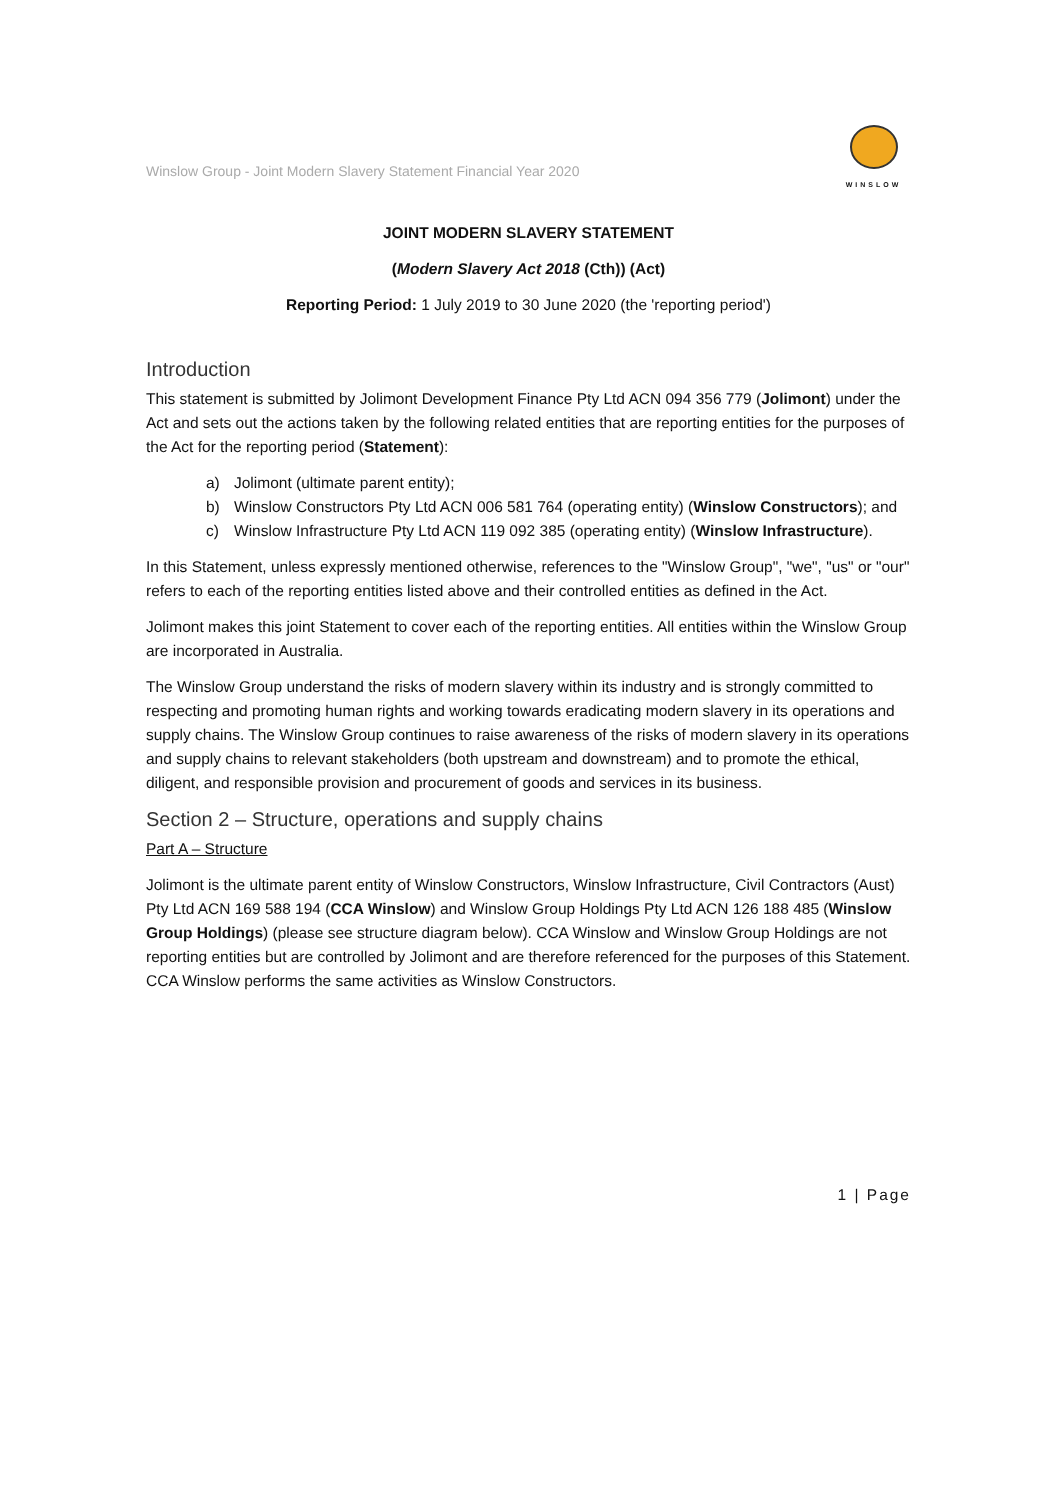Winslow Group - Joint Modern Slavery Statement Financial Year 2020
WINSLOW
JOINT MODERN SLAVERY STATEMENT
(Modern Slavery Act 2018 (Cth)) (Act)
Reporting Period: 1 July 2019 to 30 June 2020 (the 'reporting period')
Introduction
This statement is submitted by Jolimont Development Finance Pty Ltd ACN 094 356 779 (Jolimont) under the Act and sets out the actions taken by the following related entities that are reporting entities for the purposes of the Act for the reporting period (Statement):
a) Jolimont (ultimate parent entity);
b) Winslow Constructors Pty Ltd ACN 006 581 764 (operating entity) (Winslow Constructors); and
c) Winslow Infrastructure Pty Ltd ACN 119 092 385 (operating entity) (Winslow Infrastructure).
In this Statement, unless expressly mentioned otherwise, references to the "Winslow Group", "we", "us" or "our" refers to each of the reporting entities listed above and their controlled entities as defined in the Act.
Jolimont makes this joint Statement to cover each of the reporting entities. All entities within the Winslow Group are incorporated in Australia.
The Winslow Group understand the risks of modern slavery within its industry and is strongly committed to respecting and promoting human rights and working towards eradicating modern slavery in its operations and supply chains. The Winslow Group continues to raise awareness of the risks of modern slavery in its operations and supply chains to relevant stakeholders (both upstream and downstream) and to promote the ethical, diligent, and responsible provision and procurement of goods and services in its business.
Section 2 – Structure, operations and supply chains
Part A – Structure
Jolimont is the ultimate parent entity of Winslow Constructors, Winslow Infrastructure, Civil Contractors (Aust) Pty Ltd ACN 169 588 194 (CCA Winslow) and Winslow Group Holdings Pty Ltd ACN 126 188 485 (Winslow Group Holdings) (please see structure diagram below). CCA Winslow and Winslow Group Holdings are not reporting entities but are controlled by Jolimont and are therefore referenced for the purposes of this Statement. CCA Winslow performs the same activities as Winslow Constructors.
1 | Page